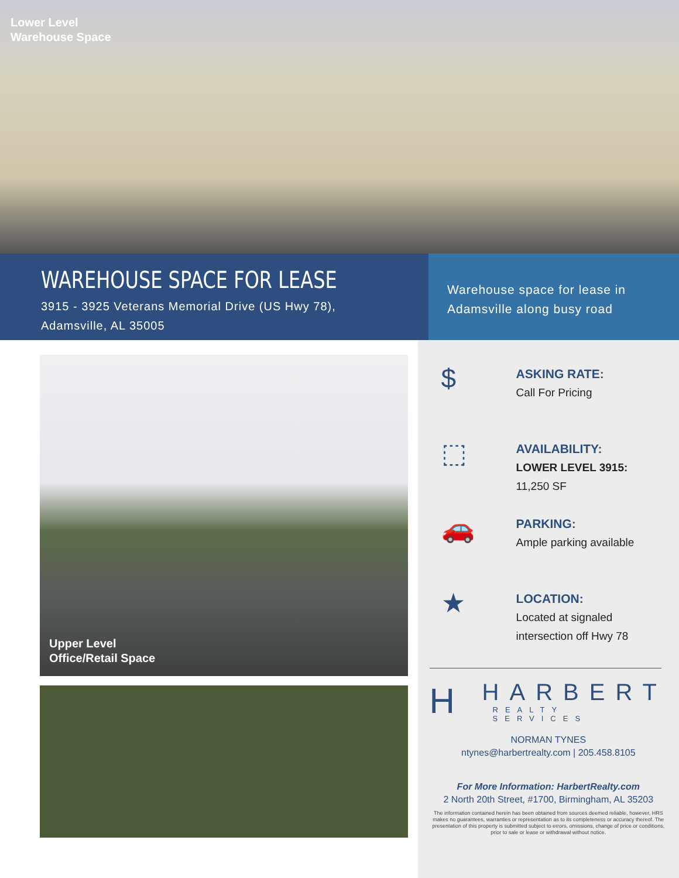Lower Level
Warehouse Space
WAREHOUSE SPACE FOR LEASE
3915 - 3925 Veterans Memorial Drive (US Hwy 78),
Adamsville, AL 35005
Warehouse space for lease in
Adamsville along busy road
Upper Level
Office/Retail Space
$
ASKING RATE:
Call For Pricing
⬚
AVAILABILITY:
LOWER LEVEL 3915:
11,250 SF
🚗
PARKING:
Ample parking available
★
LOCATION:
Located at signaled
intersection off Hwy 78
H
HARBERT
REALTY SERVICES
NORMAN TYNES
ntynes@harbertrealty.com | 205.458.8105
For More Information: HarbertRealty.com
2 North 20th Street, #1700, Birmingham, AL 35203
The information contained herein has been obtained from sources deemed reliable, however, HRS makes no guarantees, warranties or representation as to its completeness or accuracy thereof. The presentation of this property is submitted subject to errors, omissions, change of price or conditions, prior to sale or lease or withdrawal without notice.